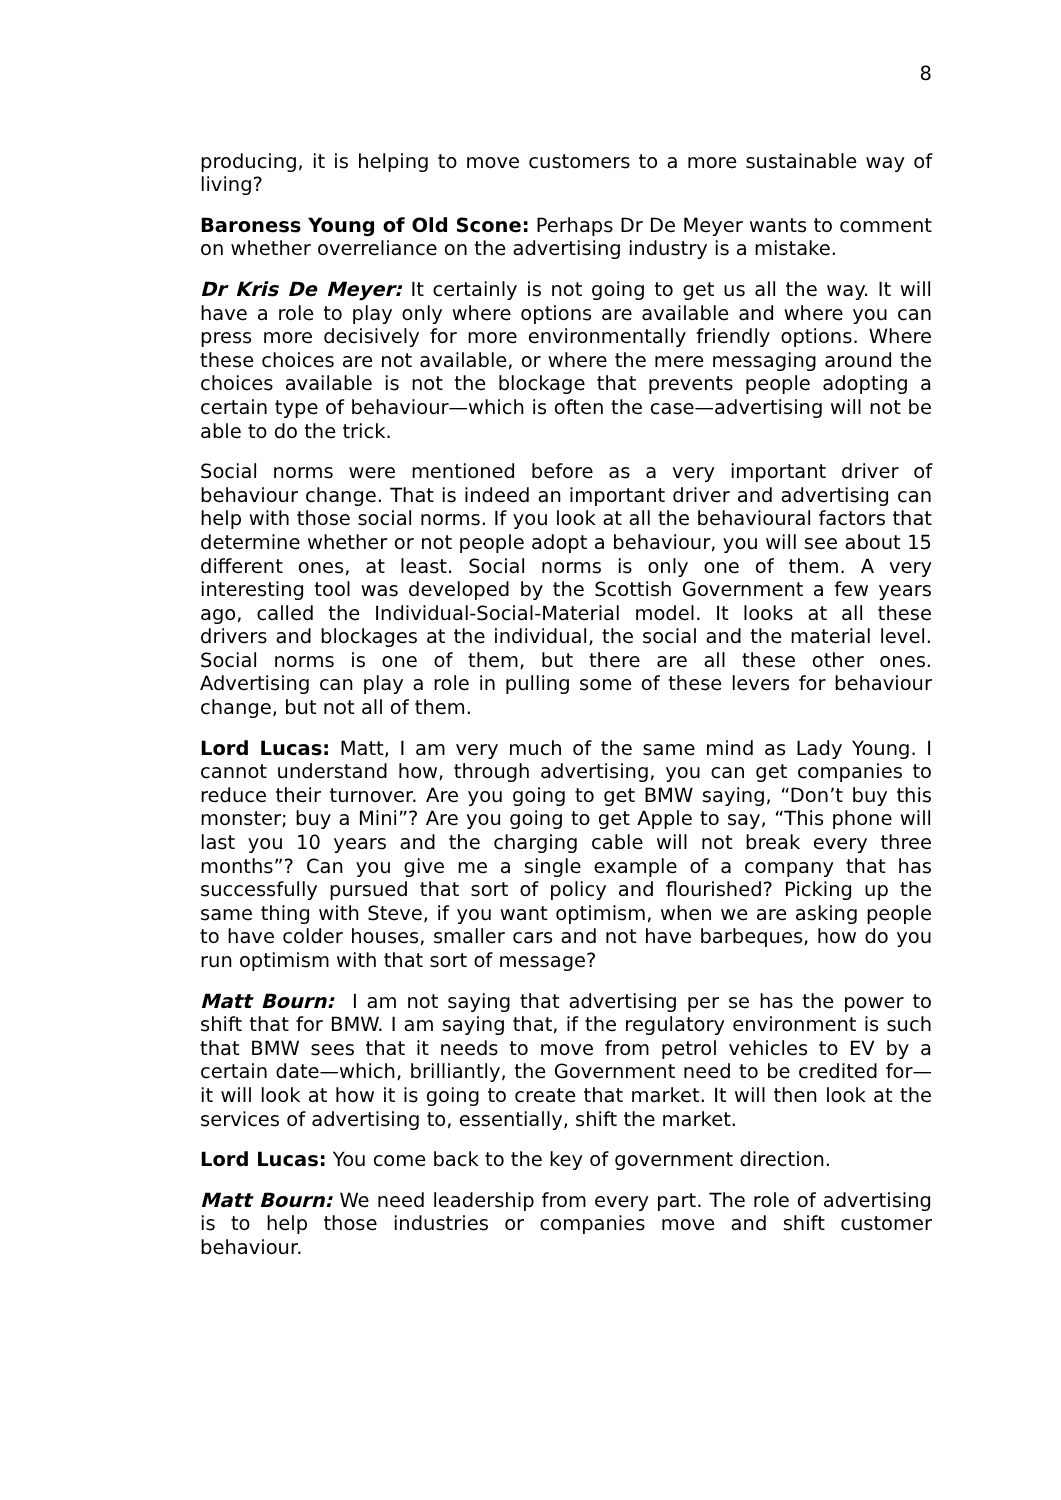8
producing, it is helping to move customers to a more sustainable way of living?
Baroness Young of Old Scone: Perhaps Dr De Meyer wants to comment on whether overreliance on the advertising industry is a mistake.
Dr Kris De Meyer: It certainly is not going to get us all the way. It will have a role to play only where options are available and where you can press more decisively for more environmentally friendly options. Where these choices are not available, or where the mere messaging around the choices available is not the blockage that prevents people adopting a certain type of behaviour—which is often the case—advertising will not be able to do the trick.
Social norms were mentioned before as a very important driver of behaviour change. That is indeed an important driver and advertising can help with those social norms. If you look at all the behavioural factors that determine whether or not people adopt a behaviour, you will see about 15 different ones, at least. Social norms is only one of them. A very interesting tool was developed by the Scottish Government a few years ago, called the Individual-Social-Material model. It looks at all these drivers and blockages at the individual, the social and the material level. Social norms is one of them, but there are all these other ones. Advertising can play a role in pulling some of these levers for behaviour change, but not all of them.
Lord Lucas: Matt, I am very much of the same mind as Lady Young. I cannot understand how, through advertising, you can get companies to reduce their turnover. Are you going to get BMW saying, “Don’t buy this monster; buy a Mini”? Are you going to get Apple to say, “This phone will last you 10 years and the charging cable will not break every three months”? Can you give me a single example of a company that has successfully pursued that sort of policy and flourished? Picking up the same thing with Steve, if you want optimism, when we are asking people to have colder houses, smaller cars and not have barbeques, how do you run optimism with that sort of message?
Matt Bourn: I am not saying that advertising per se has the power to shift that for BMW. I am saying that, if the regulatory environment is such that BMW sees that it needs to move from petrol vehicles to EV by a certain date—which, brilliantly, the Government need to be credited for—it will look at how it is going to create that market. It will then look at the services of advertising to, essentially, shift the market.
Lord Lucas: You come back to the key of government direction.
Matt Bourn: We need leadership from every part. The role of advertising is to help those industries or companies move and shift customer behaviour.